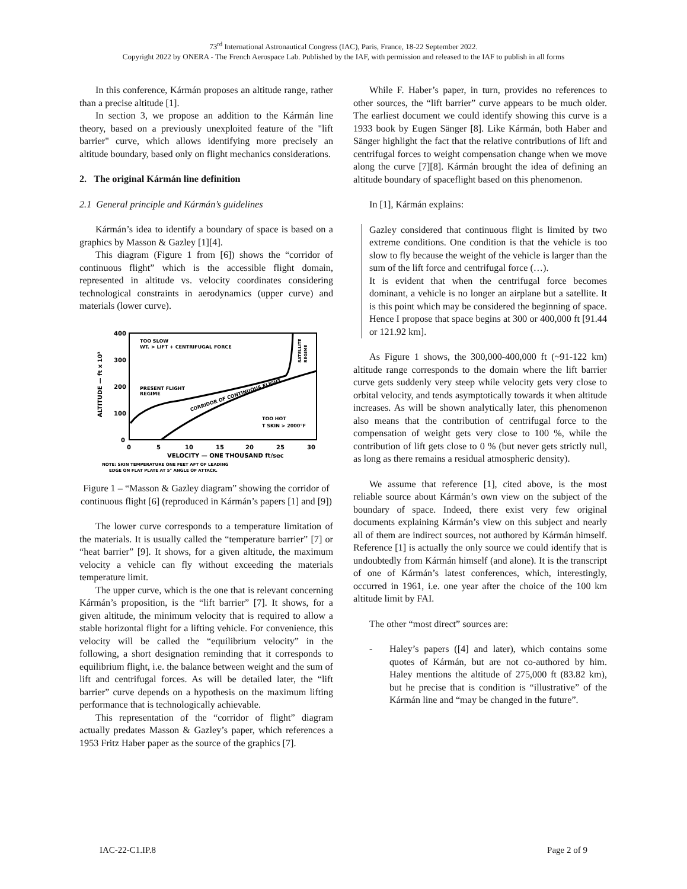73<sup>rd</sup> International Astronautical Congress (IAC), Paris, France, 18-22 September 2022.
Copyright 2022 by ONERA - The French Aerospace Lab. Published by the IAF, with permission and released to the IAF to publish in all forms
In this conference, Kármán proposes an altitude range, rather than a precise altitude [1].
In section 3, we propose an addition to the Kármán line theory, based on a previously unexploited feature of the "lift barrier" curve, which allows identifying more precisely an altitude boundary, based only on flight mechanics considerations.
2. The original Kármán line definition
2.1 General principle and Kármán’s guidelines
Kármán’s idea to identify a boundary of space is based on a graphics by Masson & Gazley [1][4].
This diagram (Figure 1 from [6]) shows the “corridor of continuous flight” which is the accessible flight domain, represented in altitude vs. velocity coordinates considering technological constraints in aerodynamics (upper curve) and materials (lower curve).
400
300
200
100
0
ALTITUDE — ft x 10³
0
5
10
15
20
25
30
VELOCITY — ONE THOUSAND ft/sec
TOO SLOW
WT. > LIFT + CENTRIFUGAL FORCE
PRESENT FLIGHT
REGIME
CORRIDOR OF CONTINUOUS FLIGHT
TOO HOT
T SKIN > 2000°F
SATELLITE
REGIME
NOTE: SKIN TEMPERATURE ONE FEET AFT OF LEADING
EDGE ON FLAT PLATE AT 5° ANGLE OF ATTACK.
Figure 1 – “Masson & Gazley diagram” showing the corridor of continuous flight [6] (reproduced in Kármán’s papers [1] and [9])
The lower curve corresponds to a temperature limitation of the materials. It is usually called the “temperature barrier” [7] or “heat barrier” [9]. It shows, for a given altitude, the maximum velocity a vehicle can fly without exceeding the materials temperature limit.
The upper curve, which is the one that is relevant concerning Kármán’s proposition, is the “lift barrier” [7]. It shows, for a given altitude, the minimum velocity that is required to allow a stable horizontal flight for a lifting vehicle. For convenience, this velocity will be called the “equilibrium velocity” in the following, a short designation reminding that it corresponds to equilibrium flight, i.e. the balance between weight and the sum of lift and centrifugal forces. As will be detailed later, the “lift barrier” curve depends on a hypothesis on the maximum lifting performance that is technologically achievable.
This representation of the “corridor of flight” diagram actually predates Masson & Gazley’s paper, which references a 1953 Fritz Haber paper as the source of the graphics [7].
While F. Haber’s paper, in turn, provides no references to other sources, the “lift barrier” curve appears to be much older. The earliest document we could identify showing this curve is a 1933 book by Eugen Sänger [8]. Like Kármán, both Haber and Sänger highlight the fact that the relative contributions of lift and centrifugal forces to weight compensation change when we move along the curve [7][8]. Kármán brought the idea of defining an altitude boundary of spaceflight based on this phenomenon.
In [1], Kármán explains:
Gazley considered that continuous flight is limited by two extreme conditions. One condition is that the vehicle is too slow to fly because the weight of the vehicle is larger than the sum of the lift force and centrifugal force (…).
It is evident that when the centrifugal force becomes dominant, a vehicle is no longer an airplane but a satellite. It is this point which may be considered the beginning of space. Hence I propose that space begins at 300 or 400,000 ft [91.44 or 121.92 km].
As Figure 1 shows, the 300,000-400,000 ft (~91-122 km) altitude range corresponds to the domain where the lift barrier curve gets suddenly very steep while velocity gets very close to orbital velocity, and tends asymptotically towards it when altitude increases. As will be shown analytically later, this phenomenon also means that the contribution of centrifugal force to the compensation of weight gets very close to 100 %, while the contribution of lift gets close to 0 % (but never gets strictly null, as long as there remains a residual atmospheric density).
We assume that reference [1], cited above, is the most reliable source about Kármán’s own view on the subject of the boundary of space. Indeed, there exist very few original documents explaining Kármán’s view on this subject and nearly all of them are indirect sources, not authored by Kármán himself. Reference [1] is actually the only source we could identify that is undoubtedly from Kármán himself (and alone). It is the transcript of one of Kármán’s latest conferences, which, interestingly, occurred in 1961, i.e. one year after the choice of the 100 km altitude limit by FAI.
The other “most direct” sources are:
- Haley’s papers ([4] and later), which contains some quotes of Kármán, but are not co-authored by him. Haley mentions the altitude of 275,000 ft (83.82 km), but he precise that is condition is “illustrative” of the Kármán line and “may be changed in the future”.
IAC-22-C1.IP.8 Page 2 of 9